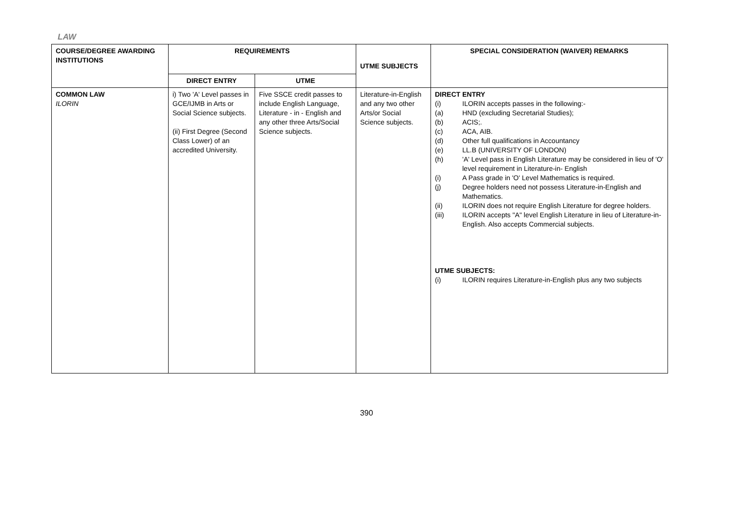LAW
| COURSE/DEGREE AWARDING INSTITUTIONS | REQUIREMENTS | | UTME SUBJECTS | SPECIAL CONSIDERATION (WAIVER) REMARKS |
| --- | --- | --- | --- | --- |
| | DIRECT ENTRY | UTME | | |
| COMMON LAW ILORIN | i) Two 'A' Level passes in GCE/IJMB in Arts or Social Science subjects. (ii) First Degree (Second Class Lower) of an accredited University. | Five SSCE credit passes to include English Language, Literature - in - English and any other three Arts/Social Science subjects. | Literature-in-English and any two other Arts/or Social Science subjects. | DIRECT ENTRY (i) ILORIN accepts passes in the following:- (a) HND (excluding Secretarial Studies); (b) ACIS;. (c) ACA, AIB. (d) Other full qualifications in Accountancy (e) LL.B (UNIVERSITY OF LONDON) (h) 'A' Level pass in English Literature may be considered in lieu of 'O' level requirement in Literature-in- English (i) A Pass grade in 'O' Level Mathematics is required. (j) Degree holders need not possess Literature-in-English and Mathematics. (ii) ILORIN does not require English Literature for degree holders. (iii) ILORIN accepts "A" level English Literature in lieu of Literature-in-English. Also accepts Commercial subjects. UTME SUBJECTS: (i) ILORIN requires Literature-in-English plus any two subjects |
390